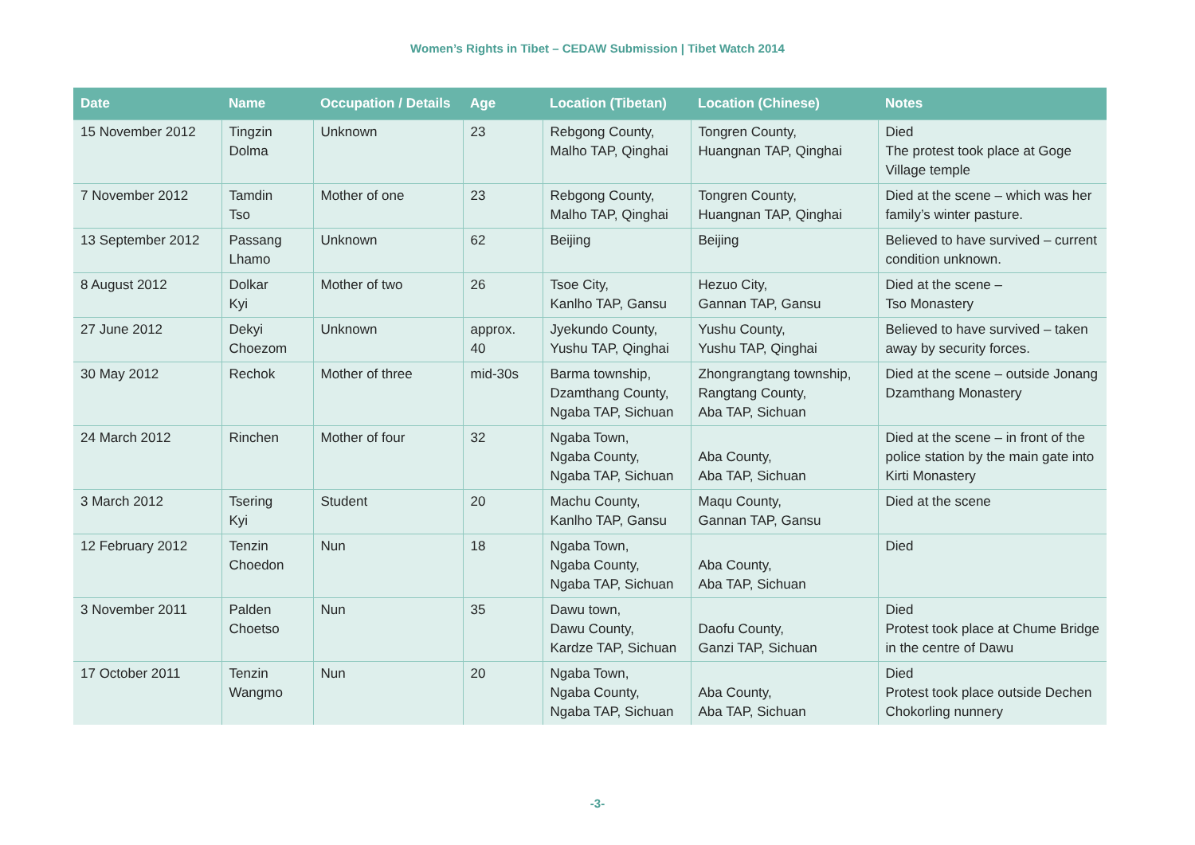Women’s Rights in Tibet – CEDAW Submission | Tibet Watch 2014
| Date | Name | Occupation / Details | Age | Location (Tibetan) | Location (Chinese) | Notes |
| --- | --- | --- | --- | --- | --- | --- |
| 15 November 2012 | Tingzin Dolma | Unknown | 23 | Rebgong County, Malho TAP, Qinghai | Tongren County, Huangnan TAP, Qinghai | Died The protest took place at Goge Village temple |
| 7 November 2012 | Tamdin Tso | Mother of one | 23 | Rebgong County, Malho TAP, Qinghai | Tongren County, Huangnan TAP, Qinghai | Died at the scene – which was her family’s winter pasture. |
| 13 September 2012 | Passang Lhamo | Unknown | 62 | Beijing | Beijing | Believed to have survived – current condition unknown. |
| 8 August 2012 | Dolkar Kyi | Mother of two | 26 | Tsoe City, Kanlho TAP, Gansu | Hezuo City, Gannan TAP, Gansu | Died at the scene – Tso Monastery |
| 27 June 2012 | Dekyi Choezom | Unknown | approx. 40 | Jyekundo County, Yushu TAP, Qinghai | Yushu County, Yushu TAP, Qinghai | Believed to have survived – taken away by security forces. |
| 30 May 2012 | Rechok | Mother of three | mid-30s | Barma township, Dzamthang County, Ngaba TAP, Sichuan | Zhongrangtang township, Rangtang County, Aba TAP, Sichuan | Died at the scene – outside Jonang Dzamthang Monastery |
| 24 March 2012 | Rinchen | Mother of four | 32 | Ngaba Town, Ngaba County, Ngaba TAP, Sichuan | Aba County, Aba TAP, Sichuan | Died at the scene – in front of the police station by the main gate into Kirti Monastery |
| 3 March 2012 | Tsering Kyi | Student | 20 | Machu County, Kanlho TAP, Gansu | Maqu County, Gannan TAP, Gansu | Died at the scene |
| 12 February 2012 | Tenzin Choedon | Nun | 18 | Ngaba Town, Ngaba County, Ngaba TAP, Sichuan | Aba County, Aba TAP, Sichuan | Died |
| 3 November 2011 | Palden Choetso | Nun | 35 | Dawu town, Dawu County, Kardze TAP, Sichuan | Daofu County, Ganzi TAP, Sichuan | Died Protest took place at Chume Bridge in the centre of Dawu |
| 17 October 2011 | Tenzin Wangmo | Nun | 20 | Ngaba Town, Ngaba County, Ngaba TAP, Sichuan | Aba County, Aba TAP, Sichuan | Died Protest took place outside Dechen Chokorling nunnery |
-3-